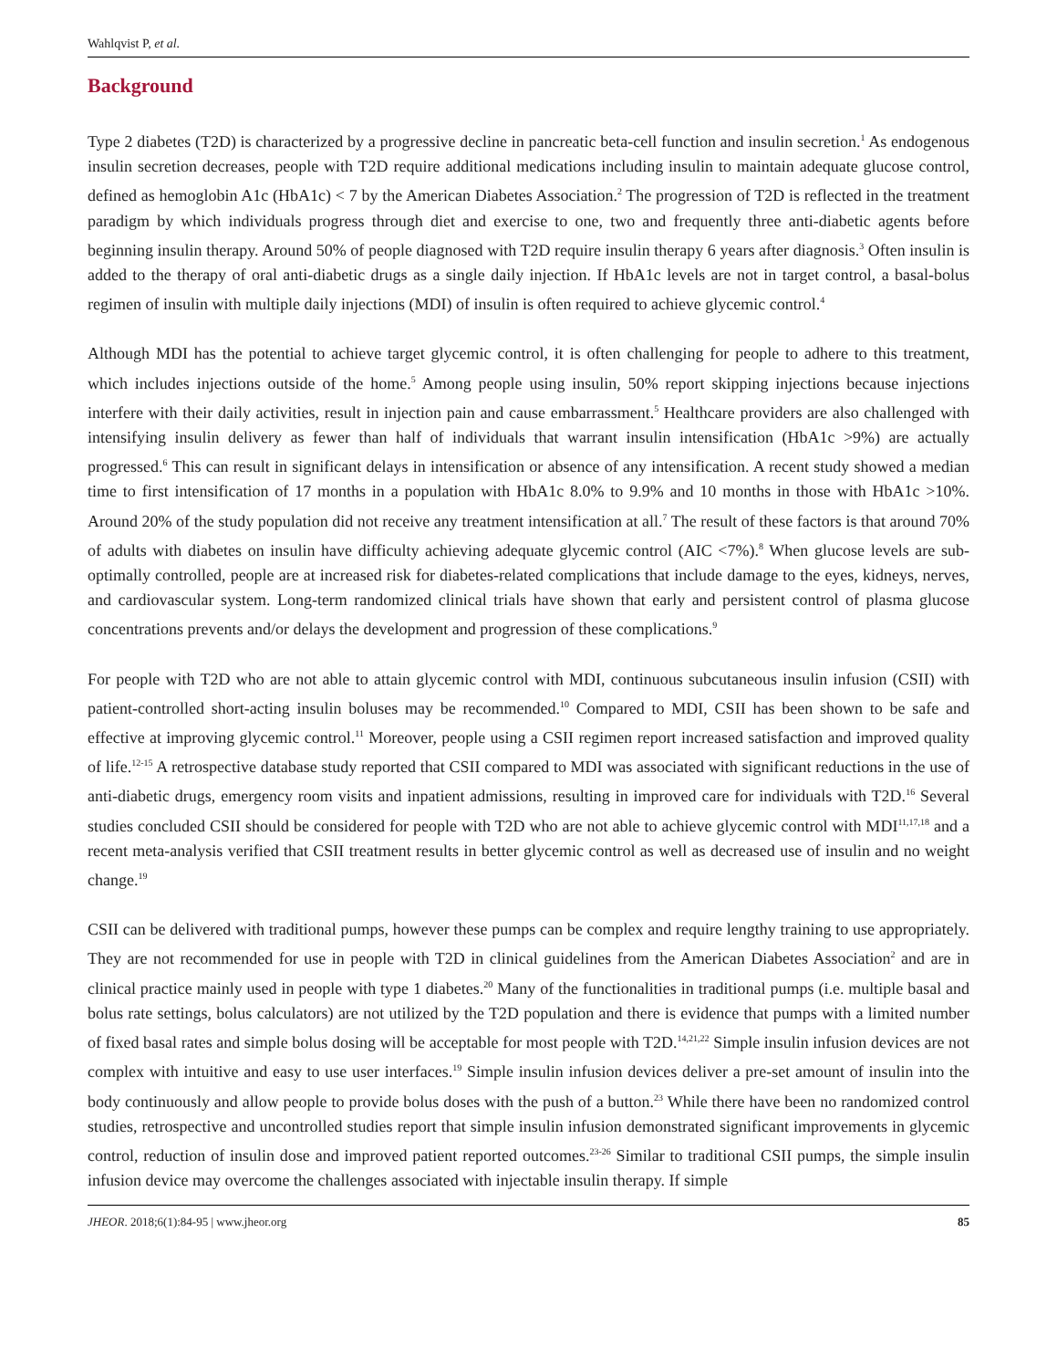Wahlqvist P, et al.
Background
Type 2 diabetes (T2D) is characterized by a progressive decline in pancreatic beta-cell function and insulin secretion.<sup>1</sup> As endogenous insulin secretion decreases, people with T2D require additional medications including insulin to maintain adequate glucose control, defined as hemoglobin A1c (HbA1c) < 7 by the American Diabetes Association.<sup>2</sup> The progression of T2D is reflected in the treatment paradigm by which individuals progress through diet and exercise to one, two and frequently three anti-diabetic agents before beginning insulin therapy. Around 50% of people diagnosed with T2D require insulin therapy 6 years after diagnosis.<sup>3</sup> Often insulin is added to the therapy of oral anti-diabetic drugs as a single daily injection. If HbA1c levels are not in target control, a basal-bolus regimen of insulin with multiple daily injections (MDI) of insulin is often required to achieve glycemic control.<sup>4</sup>
Although MDI has the potential to achieve target glycemic control, it is often challenging for people to adhere to this treatment, which includes injections outside of the home.<sup>5</sup> Among people using insulin, 50% report skipping injections because injections interfere with their daily activities, result in injection pain and cause embarrassment.<sup>5</sup> Healthcare providers are also challenged with intensifying insulin delivery as fewer than half of individuals that warrant insulin intensification (HbA1c >9%) are actually progressed.<sup>6</sup> This can result in significant delays in intensification or absence of any intensification. A recent study showed a median time to first intensification of 17 months in a population with HbA1c 8.0% to 9.9% and 10 months in those with HbA1c >10%. Around 20% of the study population did not receive any treatment intensification at all.<sup>7</sup> The result of these factors is that around 70% of adults with diabetes on insulin have difficulty achieving adequate glycemic control (AIC <7%).<sup>8</sup> When glucose levels are sub-optimally controlled, people are at increased risk for diabetes-related complications that include damage to the eyes, kidneys, nerves, and cardiovascular system. Long-term randomized clinical trials have shown that early and persistent control of plasma glucose concentrations prevents and/or delays the development and progression of these complications.<sup>9</sup>
For people with T2D who are not able to attain glycemic control with MDI, continuous subcutaneous insulin infusion (CSII) with patient-controlled short-acting insulin boluses may be recommended.<sup>10</sup> Compared to MDI, CSII has been shown to be safe and effective at improving glycemic control.<sup>11</sup> Moreover, people using a CSII regimen report increased satisfaction and improved quality of life.<sup>12-15</sup> A retrospective database study reported that CSII compared to MDI was associated with significant reductions in the use of anti-diabetic drugs, emergency room visits and inpatient admissions, resulting in improved care for individuals with T2D.<sup>16</sup> Several studies concluded CSII should be considered for people with T2D who are not able to achieve glycemic control with MDI<sup>11,17,18</sup> and a recent meta-analysis verified that CSII treatment results in better glycemic control as well as decreased use of insulin and no weight change.<sup>19</sup>
CSII can be delivered with traditional pumps, however these pumps can be complex and require lengthy training to use appropriately. They are not recommended for use in people with T2D in clinical guidelines from the American Diabetes Association<sup>2</sup> and are in clinical practice mainly used in people with type 1 diabetes.<sup>20</sup> Many of the functionalities in traditional pumps (i.e. multiple basal and bolus rate settings, bolus calculators) are not utilized by the T2D population and there is evidence that pumps with a limited number of fixed basal rates and simple bolus dosing will be acceptable for most people with T2D.<sup>14,21,22</sup> Simple insulin infusion devices are not complex with intuitive and easy to use user interfaces.<sup>19</sup> Simple insulin infusion devices deliver a pre-set amount of insulin into the body continuously and allow people to provide bolus doses with the push of a button.<sup>23</sup> While there have been no randomized control studies, retrospective and uncontrolled studies report that simple insulin infusion demonstrated significant improvements in glycemic control, reduction of insulin dose and improved patient reported outcomes.<sup>23-26</sup> Similar to traditional CSII pumps, the simple insulin infusion device may overcome the challenges associated with injectable insulin therapy. If simple
JHEOR. 2018;6(1):84-95 | www.jheor.org 85